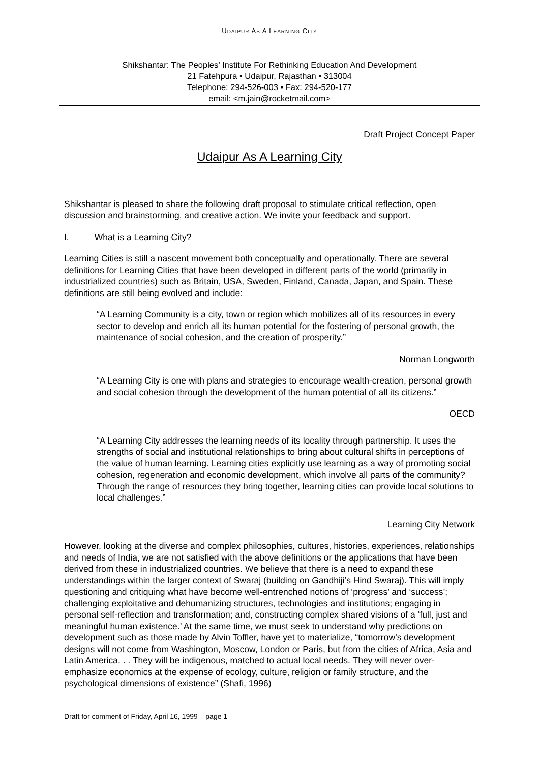UDAIPUR AS A LEARNING CITY
Shikshantar: The Peoples’ Institute For Rethinking Education And Development
21 Fatehpura • Udaipur, Rajasthan • 313004
Telephone: 294-526-003 • Fax: 294-520-177
email: <m.jain@rocketmail.com>
Draft Project Concept Paper
Udaipur As A Learning City
Shikshantar is pleased to share the following draft proposal to stimulate critical reflection, open discussion and brainstorming, and creative action. We invite your feedback and support.
I. What is a Learning City?
Learning Cities is still a nascent movement both conceptually and operationally. There are several definitions for Learning Cities that have been developed in different parts of the world (primarily in industrialized countries) such as Britain, USA, Sweden, Finland, Canada, Japan, and Spain. These definitions are still being evolved and include:
“A Learning Community is a city, town or region which mobilizes all of its resources in every sector to develop and enrich all its human potential for the fostering of personal growth, the maintenance of social cohesion, and the creation of prosperity.”
Norman Longworth
“A Learning City is one with plans and strategies to encourage wealth-creation, personal growth and social cohesion through the development of the human potential of all its citizens.”
OECD
“A Learning City addresses the learning needs of its locality through partnership. It uses the strengths of social and institutional relationships to bring about cultural shifts in perceptions of the value of human learning. Learning cities explicitly use learning as a way of promoting social cohesion, regeneration and economic development, which involve all parts of the community? Through the range of resources they bring together, learning cities can provide local solutions to local challenges.”
Learning City Network
However, looking at the diverse and complex philosophies, cultures, histories, experiences, relationships and needs of India, we are not satisfied with the above definitions or the applications that have been derived from these in industrialized countries. We believe that there is a need to expand these understandings within the larger context of Swaraj (building on Gandhiji’s Hind Swaraj). This will imply questioning and critiquing what have become well-entrenched notions of ‘progress’ and ‘success’; challenging exploitative and dehumanizing structures, technologies and institutions; engaging in personal self-reflection and transformation; and, constructing complex shared visions of a ‘full, just and meaningful human existence.’ At the same time, we must seek to understand why predictions on development such as those made by Alvin Toffler, have yet to materialize, “tomorrow’s development designs will not come from Washington, Moscow, London or Paris, but from the cities of Africa, Asia and Latin America. . . They will be indigenous, matched to actual local needs. They will never over-emphasize economics at the expense of ecology, culture, religion or family structure, and the psychological dimensions of existence” (Shafi, 1996)
Draft for comment of Friday, April 16, 1999 – page 1